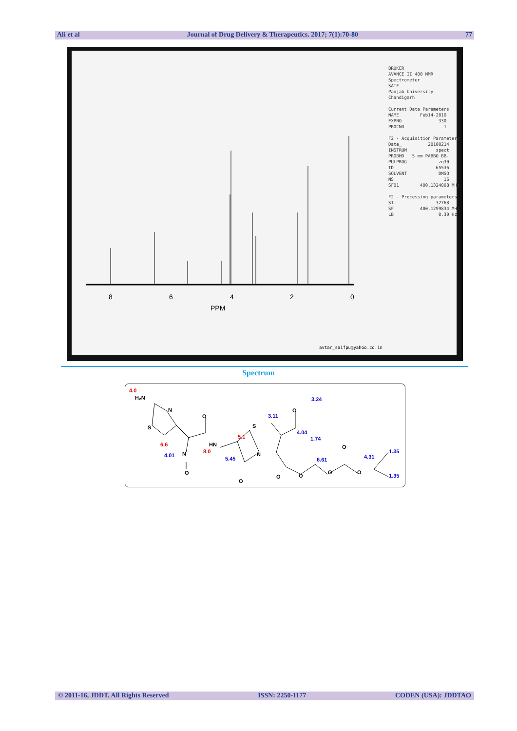Ali et al Journal of Drug Delivery & Therapeutics. 2017; 7(1):70-80 77
8
6
4
2
0
PPM
BRUKER AVANCE II 400 NMR Spectrometer SAIF Panjab University Chandigarh Current Data Parameters NAME Feb14-2010 EXPNO 330 PROCNO 1 F2 - Acquisition Parameters Date_ 20100214 INSTRUM spect PROBHD 5 mm PABBO BB- PULPROG zg30 TD 65536 SOLVENT DMSO NS 16 SFO1 400.1324008 MHz F2 - Processing parameters SI 32768 SF 400.1299834 MHz LB 0.30 Hz
avtar_saifpu@yahoo.co.in
Spectrum
4.0
H₂N
N
S
6.6
4.01
N
O
O
HN
8.0
5.1
5.45
S
3.11
N
O
O
3.24
4.04
1.74
O
O
6.61
O
O
O
4.31
1.35
1.35
© 2011-16, JDDT. All Rights Reserved ISSN: 2250-1177 CODEN (USA): JDDTAO